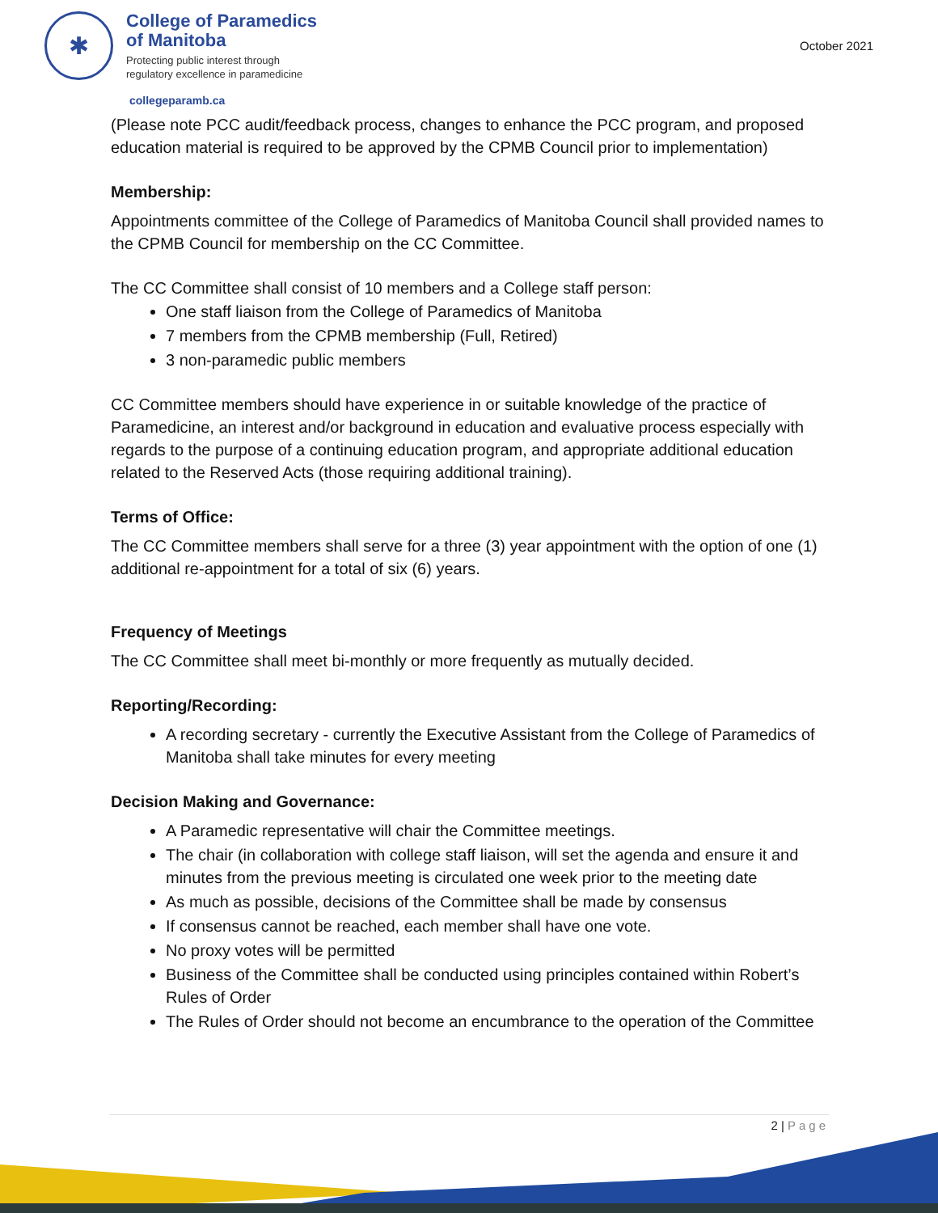✱
College of Paramedics
of Manitoba
Protecting public interest through
regulatory excellence in paramedicine
October 2021
collegeparamb.ca
(Please note PCC audit/feedback process, changes to enhance the PCC program, and proposed education material is required to be approved by the CPMB Council prior to implementation)
Membership:
Appointments committee of the College of Paramedics of Manitoba Council shall provided names to the CPMB Council for membership on the CC Committee.
The CC Committee shall consist of 10 members and a College staff person:
One staff liaison from the College of Paramedics of Manitoba
7 members from the CPMB membership (Full, Retired)
3 non-paramedic public members
CC Committee members should have experience in or suitable knowledge of the practice of Paramedicine, an interest and/or background in education and evaluative process especially with regards to the purpose of a continuing education program, and appropriate additional education related to the Reserved Acts (those requiring additional training).
Terms of Office:
The CC Committee members shall serve for a three (3) year appointment with the option of one (1) additional re-appointment for a total of six (6) years.
Frequency of Meetings
The CC Committee shall meet bi-monthly or more frequently as mutually decided.
Reporting/Recording:
A recording secretary - currently the Executive Assistant from the College of Paramedics of Manitoba shall take minutes for every meeting
Decision Making and Governance:
A Paramedic representative will chair the Committee meetings.
The chair (in collaboration with college staff liaison, will set the agenda and ensure it and minutes from the previous meeting is circulated one week prior to the meeting date
As much as possible, decisions of the Committee shall be made by consensus
If consensus cannot be reached, each member shall have one vote.
No proxy votes will be permitted
Business of the Committee shall be conducted using principles contained within Robert’s Rules of Order
The Rules of Order should not become an encumbrance to the operation of the Committee
2 | Page